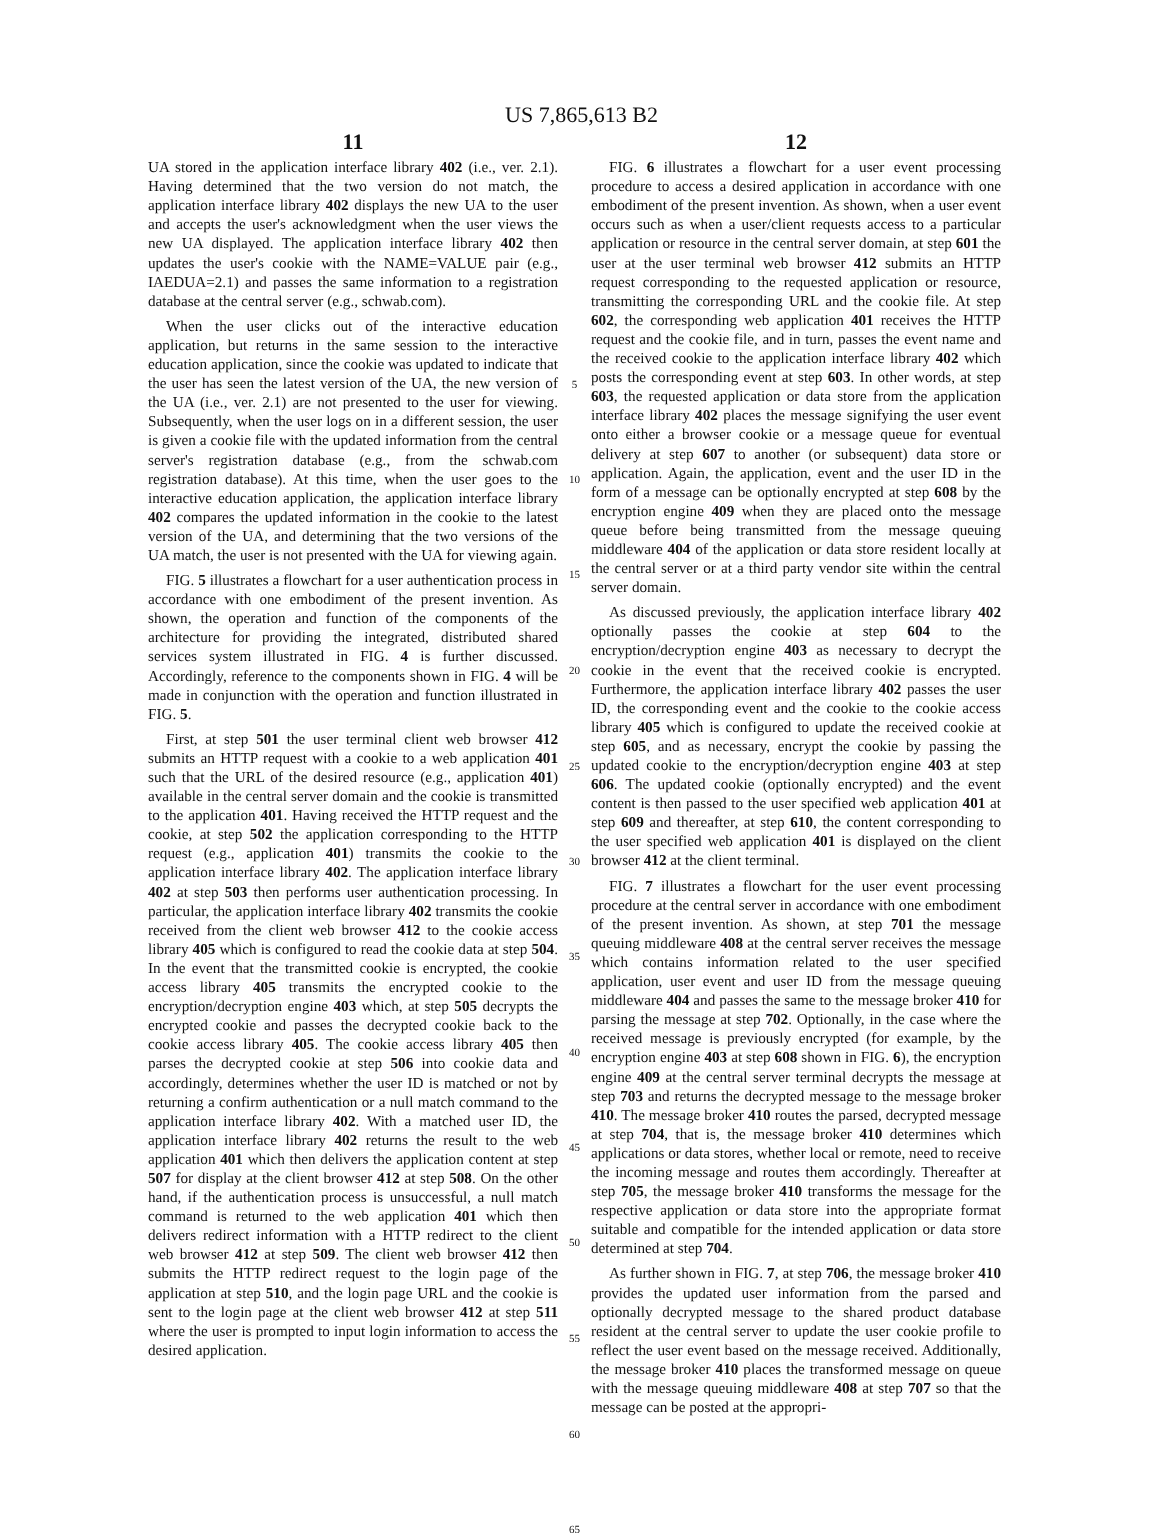US 7,865,613 B2
11
UA stored in the application interface library 402 (i.e., ver. 2.1). Having determined that the two version do not match, the application interface library 402 displays the new UA to the user and accepts the user's acknowledgment when the user views the new UA displayed. The application interface library 402 then updates the user's cookie with the NAME=VALUE pair (e.g., IAEDUA=2.1) and passes the same information to a registration database at the central server (e.g., schwab.com).
When the user clicks out of the interactive education application, but returns in the same session to the interactive education application, since the cookie was updated to indicate that the user has seen the latest version of the UA, the new version of the UA (i.e., ver. 2.1) are not presented to the user for viewing. Subsequently, when the user logs on in a different session, the user is given a cookie file with the updated information from the central server's registration database (e.g., from the schwab.com registration database). At this time, when the user goes to the interactive education application, the application interface library 402 compares the updated information in the cookie to the latest version of the UA, and determining that the two versions of the UA match, the user is not presented with the UA for viewing again.
FIG. 5 illustrates a flowchart for a user authentication process in accordance with one embodiment of the present invention. As shown, the operation and function of the components of the architecture for providing the integrated, distributed shared services system illustrated in FIG. 4 is further discussed. Accordingly, reference to the components shown in FIG. 4 will be made in conjunction with the operation and function illustrated in FIG. 5.
First, at step 501 the user terminal client web browser 412 submits an HTTP request with a cookie to a web application 401 such that the URL of the desired resource (e.g., application 401) available in the central server domain and the cookie is transmitted to the application 401. Having received the HTTP request and the cookie, at step 502 the application corresponding to the HTTP request (e.g., application 401) transmits the cookie to the application interface library 402. The application interface library 402 at step 503 then performs user authentication processing. In particular, the application interface library 402 transmits the cookie received from the client web browser 412 to the cookie access library 405 which is configured to read the cookie data at step 504. In the event that the transmitted cookie is encrypted, the cookie access library 405 transmits the encrypted cookie to the encryption/decryption engine 403 which, at step 505 decrypts the encrypted cookie and passes the decrypted cookie back to the cookie access library 405. The cookie access library 405 then parses the decrypted cookie at step 506 into cookie data and accordingly, determines whether the user ID is matched or not by returning a confirm authentication or a null match command to the application interface library 402. With a matched user ID, the application interface library 402 returns the result to the web application 401 which then delivers the application content at step 507 for display at the client browser 412 at step 508. On the other hand, if the authentication process is unsuccessful, a null match command is returned to the web application 401 which then delivers redirect information with a HTTP redirect to the client web browser 412 at step 509. The client web browser 412 then submits the HTTP redirect request to the login page of the application at step 510, and the login page URL and the cookie is sent to the login page at the client web browser 412 at step 511 where the user is prompted to input login information to access the desired application.
5
10
15
20
25
30
35
40
45
50
55
60
65
12
FIG. 6 illustrates a flowchart for a user event processing procedure to access a desired application in accordance with one embodiment of the present invention. As shown, when a user event occurs such as when a user/client requests access to a particular application or resource in the central server domain, at step 601 the user at the user terminal web browser 412 submits an HTTP request corresponding to the requested application or resource, transmitting the corresponding URL and the cookie file. At step 602, the corresponding web application 401 receives the HTTP request and the cookie file, and in turn, passes the event name and the received cookie to the application interface library 402 which posts the corresponding event at step 603. In other words, at step 603, the requested application or data store from the application interface library 402 places the message signifying the user event onto either a browser cookie or a message queue for eventual delivery at step 607 to another (or subsequent) data store or application. Again, the application, event and the user ID in the form of a message can be optionally encrypted at step 608 by the encryption engine 409 when they are placed onto the message queue before being transmitted from the message queuing middleware 404 of the application or data store resident locally at the central server or at a third party vendor site within the central server domain.
As discussed previously, the application interface library 402 optionally passes the cookie at step 604 to the encryption/decryption engine 403 as necessary to decrypt the cookie in the event that the received cookie is encrypted. Furthermore, the application interface library 402 passes the user ID, the corresponding event and the cookie to the cookie access library 405 which is configured to update the received cookie at step 605, and as necessary, encrypt the cookie by passing the updated cookie to the encryption/decryption engine 403 at step 606. The updated cookie (optionally encrypted) and the event content is then passed to the user specified web application 401 at step 609 and thereafter, at step 610, the content corresponding to the user specified web application 401 is displayed on the client browser 412 at the client terminal.
FIG. 7 illustrates a flowchart for the user event processing procedure at the central server in accordance with one embodiment of the present invention. As shown, at step 701 the message queuing middleware 408 at the central server receives the message which contains information related to the user specified application, user event and user ID from the message queuing middleware 404 and passes the same to the message broker 410 for parsing the message at step 702. Optionally, in the case where the received message is previously encrypted (for example, by the encryption engine 403 at step 608 shown in FIG. 6), the encryption engine 409 at the central server terminal decrypts the message at step 703 and returns the decrypted message to the message broker 410. The message broker 410 routes the parsed, decrypted message at step 704, that is, the message broker 410 determines which applications or data stores, whether local or remote, need to receive the incoming message and routes them accordingly. Thereafter at step 705, the message broker 410 transforms the message for the respective application or data store into the appropriate format suitable and compatible for the intended application or data store determined at step 704.
As further shown in FIG. 7, at step 706, the message broker 410 provides the updated user information from the parsed and optionally decrypted message to the shared product database resident at the central server to update the user cookie profile to reflect the user event based on the message received. Additionally, the message broker 410 places the transformed message on queue with the message queuing middleware 408 at step 707 so that the message can be posted at the appropri-